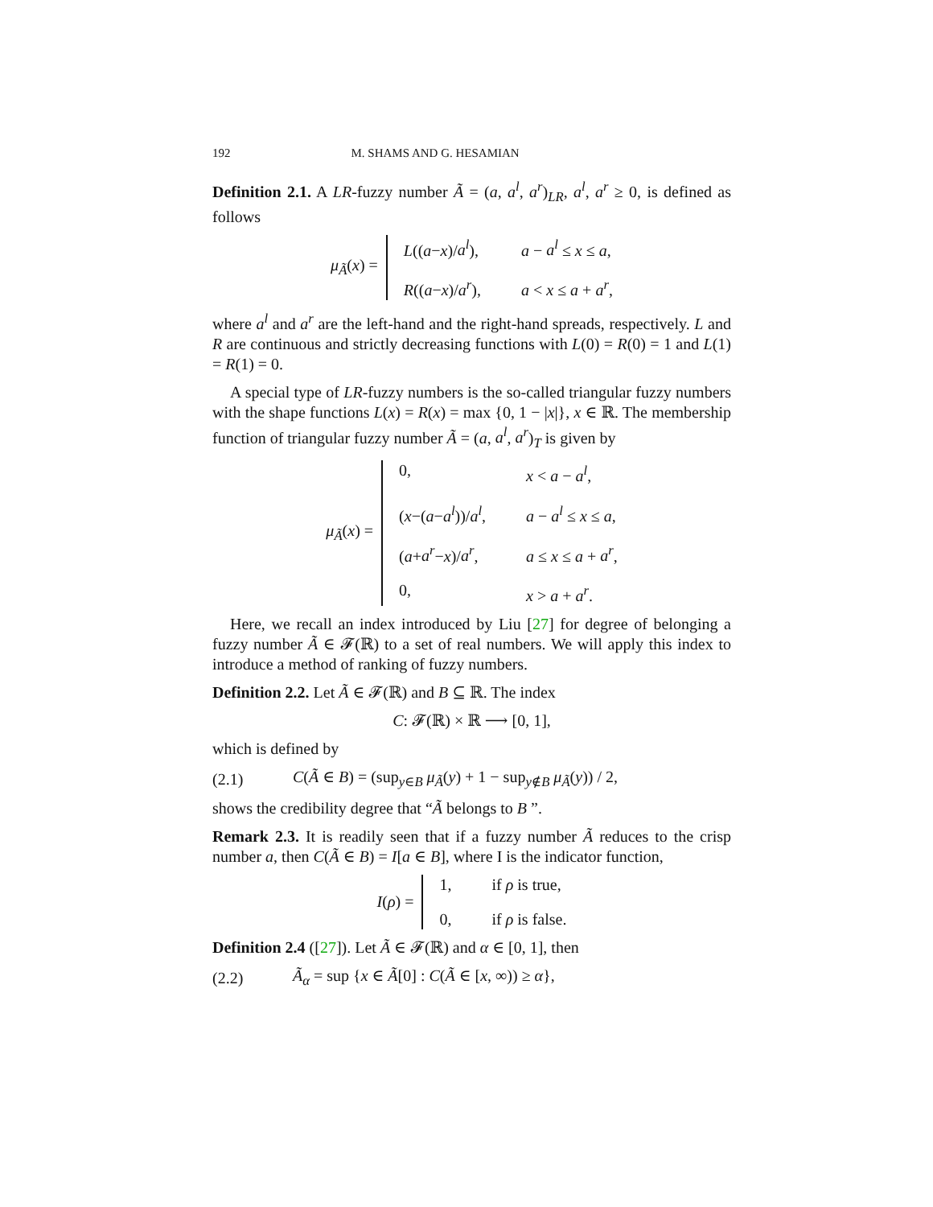192 M. SHAMS AND G. HESAMIAN
Definition 2.1. A LR-fuzzy number Ã = (a, a<sup>l</sup>, a<sup>r</sup>)<sub>LR</sub>, a<sup>l</sup>, a<sup>r</sup> ≥ 0, is defined as follows
μ<sub>Ã</sub>(x) =
L((a−x)/a<sup>l</sup>), a − a<sup>l</sup> ≤ x ≤ a, R((a−x)/a<sup>r</sup>), a < x ≤ a + a<sup>r</sup>,
where a<sup>l</sup> and a<sup>r</sup> are the left-hand and the right-hand spreads, respectively. L and R are continuous and strictly decreasing functions with L(0) = R(0) = 1 and L(1) = R(1) = 0.
A special type of LR-fuzzy numbers is the so-called triangular fuzzy numbers with the shape functions L(x) = R(x) = max {0, 1 − |x|}, x ∈ ℝ. The membership function of triangular fuzzy number Ã = (a, a<sup>l</sup>, a<sup>r</sup>)<sub>T</sub> is given by
μ<sub>Ã</sub>(x) =
0, x < a − a<sup>l</sup>, (x−(a−a<sup>l</sup>))/a<sup>l</sup>, a − a<sup>l</sup> ≤ x ≤ a, (a+a<sup>r</sup>−x)/a<sup>r</sup>, a ≤ x ≤ a + a<sup>r</sup>, 0, x > a + a<sup>r</sup>.
Here, we recall an index introduced by Liu [27] for degree of belonging a fuzzy number Ã ∈ 𝓕(ℝ) to a set of real numbers. We will apply this index to introduce a method of ranking of fuzzy numbers.
Definition 2.2. Let Ã ∈ 𝓕(ℝ) and B ⊆ ℝ. The index
C : 𝓕(ℝ) × ℝ ⟶ [0, 1],
which is defined by
(2.1) C(Ã ∈ B) = (sup<sub>y∈B</sub> μ<sub>Ã</sub>(y) + 1 − sup<sub>y∉B</sub> μ<sub>Ã</sub>(y)) / 2,
shows the credibility degree that “Ã belongs to B ”.
Remark 2.3. It is readily seen that if a fuzzy number Ã reduces to the crisp number a, then C(Ã ∈ B) = I[a ∈ B], where I is the indicator function,
I(ρ) =
1, if ρ is true, 0, if ρ is false.
Definition 2.4 ([27]). Let Ã ∈ 𝓕(ℝ) and α ∈ [0, 1], then
(2.2) Ã<sub>α</sub> = sup {x ∈ Ã[0] : C(Ã ∈ [x, ∞)) ≥ α},